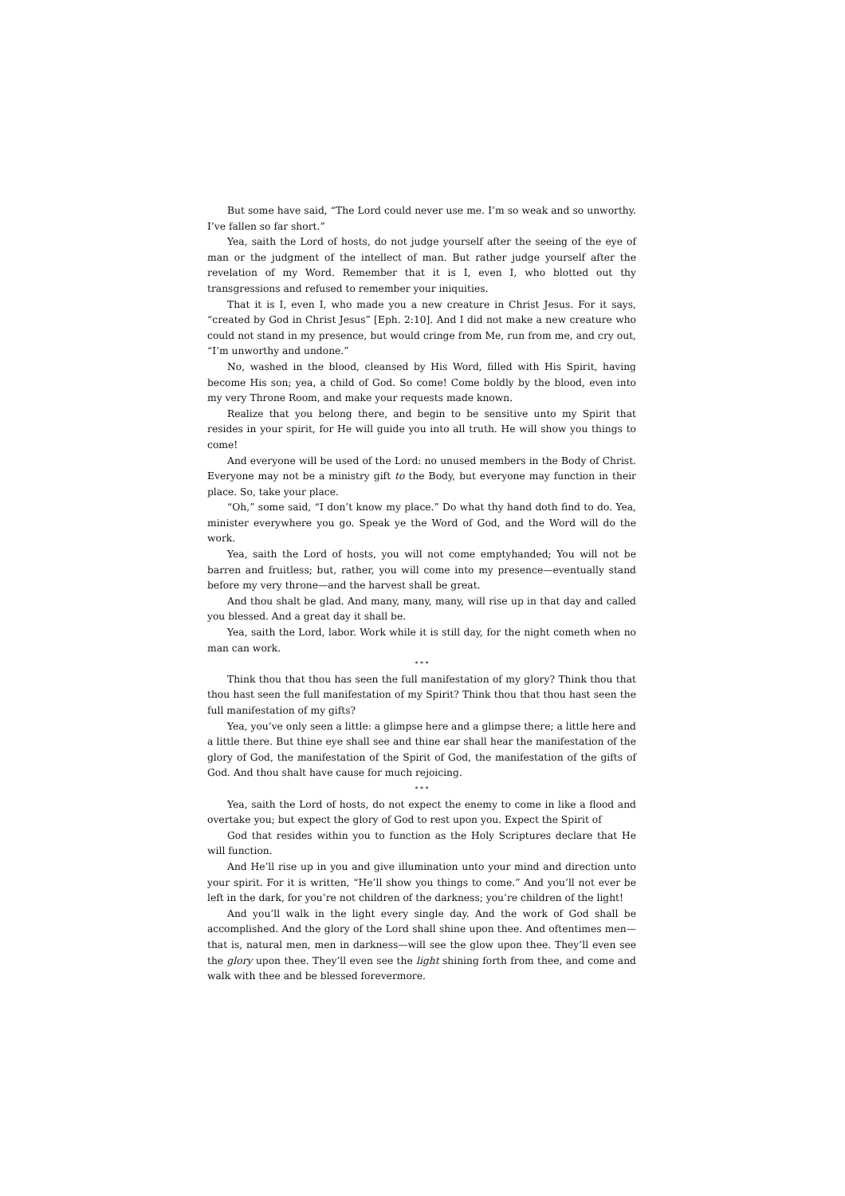But some have said, “The Lord could never use me. I’m so weak and so unworthy. I’ve fallen so far short.”
Yea, saith the Lord of hosts, do not judge yourself after the seeing of the eye of man or the judgment of the intellect of man. But rather judge yourself after the revelation of my Word. Remember that it is I, even I, who blotted out thy transgressions and refused to remember your iniquities.
That it is I, even I, who made you a new creature in Christ Jesus. For it says, “created by God in Christ Jesus” [Eph. 2:10]. And I did not make a new creature who could not stand in my presence, but would cringe from Me, run from me, and cry out, “I’m unworthy and undone.”
No, washed in the blood, cleansed by His Word, filled with His Spirit, having become His son; yea, a child of God. So come! Come boldly by the blood, even into my very Throne Room, and make your requests made known.
Realize that you belong there, and begin to be sensitive unto my Spirit that resides in your spirit, for He will guide you into all truth. He will show you things to come!
And everyone will be used of the Lord: no unused members in the Body of Christ. Everyone may not be a ministry gift to the Body, but everyone may function in their place. So, take your place.
“Oh,” some said, “I don’t know my place.” Do what thy hand doth find to do. Yea, minister everywhere you go. Speak ye the Word of God, and the Word will do the work.
Yea, saith the Lord of hosts, you will not come emptyhanded; You will not be barren and fruitless; but, rather, you will come into my presence—eventually stand before my very throne—and the harvest shall be great.
And thou shalt be glad. And many, many, many, will rise up in that day and called you blessed. And a great day it shall be.
Yea, saith the Lord, labor. Work while it is still day, for the night cometh when no man can work.
* * *
Think thou that thou has seen the full manifestation of my glory? Think thou that thou hast seen the full manifestation of my Spirit? Think thou that thou hast seen the full manifestation of my gifts?
Yea, you’ve only seen a little: a glimpse here and a glimpse there; a little here and a little there. But thine eye shall see and thine ear shall hear the manifestation of the glory of God, the manifestation of the Spirit of God, the manifestation of the gifts of God. And thou shalt have cause for much rejoicing.
* * *
Yea, saith the Lord of hosts, do not expect the enemy to come in like a flood and overtake you; but expect the glory of God to rest upon you. Expect the Spirit of
God that resides within you to function as the Holy Scriptures declare that He will function.
And He’ll rise up in you and give illumination unto your mind and direction unto your spirit. For it is written, “He’ll show you things to come.” And you’ll not ever be left in the dark, for you’re not children of the darkness; you’re children of the light!
And you’ll walk in the light every single day. And the work of God shall be accomplished. And the glory of the Lord shall shine upon thee. And oftentimes men—that is, natural men, men in darkness—will see the glow upon thee. They’ll even see the glory upon thee. They’ll even see the light shining forth from thee, and come and walk with thee and be blessed forevermore.